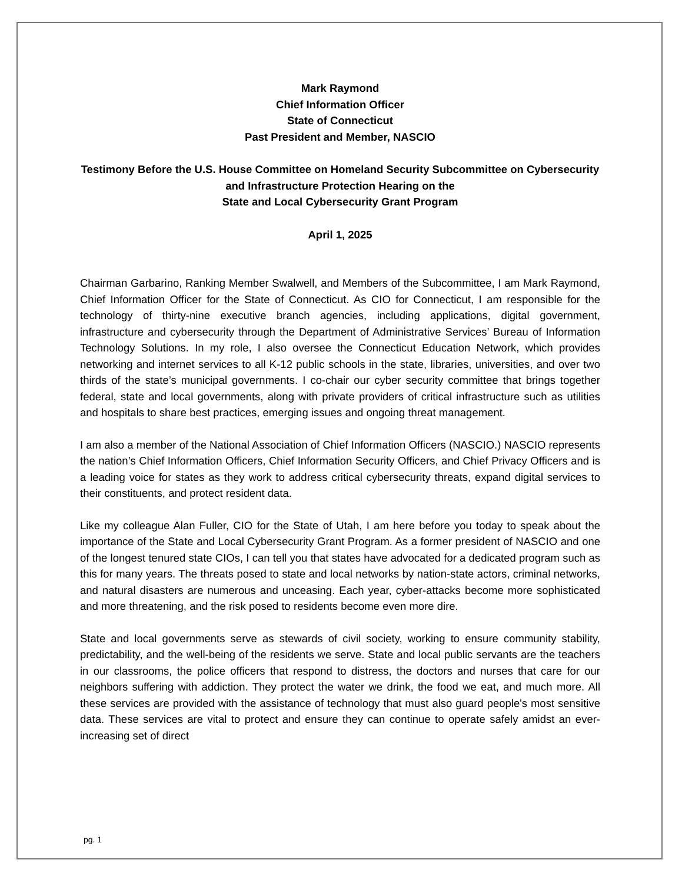Mark Raymond
Chief Information Officer
State of Connecticut
Past President and Member, NASCIO
Testimony Before the U.S. House Committee on Homeland Security Subcommittee on Cybersecurity and Infrastructure Protection Hearing on the
State and Local Cybersecurity Grant Program
April 1, 2025
Chairman Garbarino, Ranking Member Swalwell, and Members of the Subcommittee, I am Mark Raymond, Chief Information Officer for the State of Connecticut. As CIO for Connecticut, I am responsible for the technology of thirty-nine executive branch agencies, including applications, digital government, infrastructure and cybersecurity through the Department of Administrative Services’ Bureau of Information Technology Solutions. In my role, I also oversee the Connecticut Education Network, which provides networking and internet services to all K-12 public schools in the state, libraries, universities, and over two thirds of the state’s municipal governments. I co-chair our cyber security committee that brings together federal, state and local governments, along with private providers of critical infrastructure such as utilities and hospitals to share best practices, emerging issues and ongoing threat management.
I am also a member of the National Association of Chief Information Officers (NASCIO.) NASCIO represents the nation’s Chief Information Officers, Chief Information Security Officers, and Chief Privacy Officers and is a leading voice for states as they work to address critical cybersecurity threats, expand digital services to their constituents, and protect resident data.
Like my colleague Alan Fuller, CIO for the State of Utah, I am here before you today to speak about the importance of the State and Local Cybersecurity Grant Program. As a former president of NASCIO and one of the longest tenured state CIOs, I can tell you that states have advocated for a dedicated program such as this for many years. The threats posed to state and local networks by nation-state actors, criminal networks, and natural disasters are numerous and unceasing. Each year, cyber-attacks become more sophisticated and more threatening, and the risk posed to residents become even more dire.
State and local governments serve as stewards of civil society, working to ensure community stability, predictability, and the well-being of the residents we serve. State and local public servants are the teachers in our classrooms, the police officers that respond to distress, the doctors and nurses that care for our neighbors suffering with addiction. They protect the water we drink, the food we eat, and much more. All these services are provided with the assistance of technology that must also guard people's most sensitive data. These services are vital to protect and ensure they can continue to operate safely amidst an ever-increasing set of direct
pg. 1